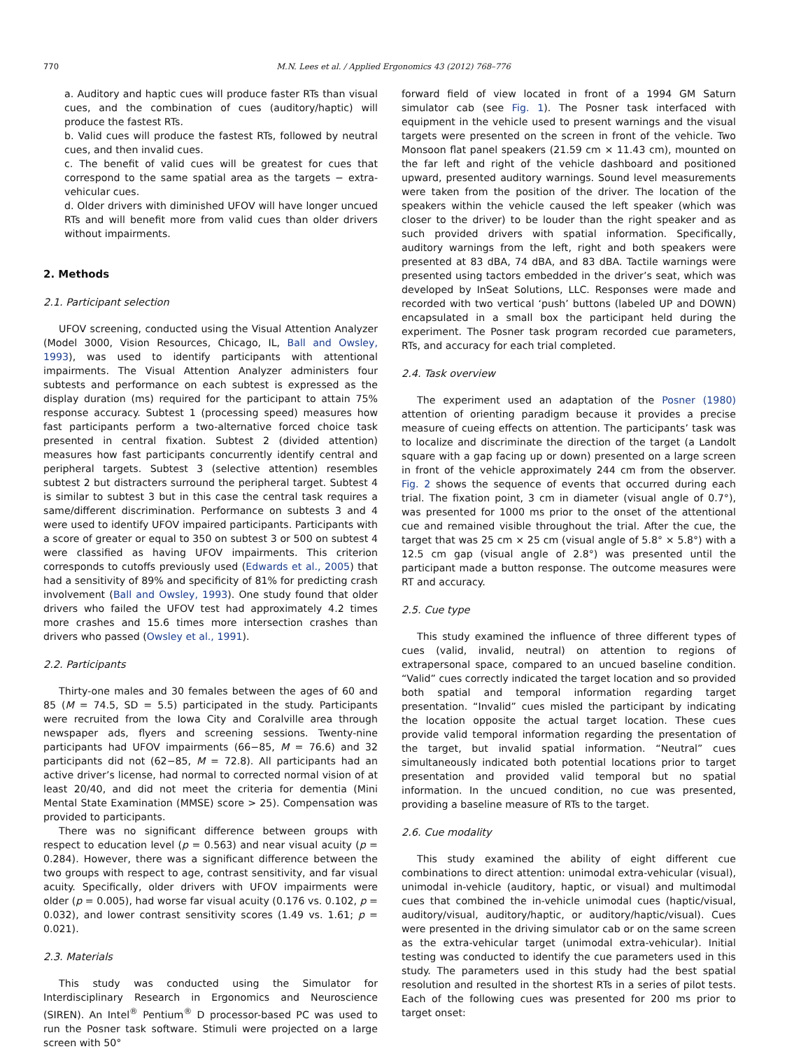770 M.N. Lees et al. / Applied Ergonomics 43 (2012) 768–776
a. Auditory and haptic cues will produce faster RTs than visual cues, and the combination of cues (auditory/haptic) will produce the fastest RTs.
b. Valid cues will produce the fastest RTs, followed by neutral cues, and then invalid cues.
c. The benefit of valid cues will be greatest for cues that correspond to the same spatial area as the targets − extra-vehicular cues.
d. Older drivers with diminished UFOV will have longer uncued RTs and will benefit more from valid cues than older drivers without impairments.
2. Methods
2.1. Participant selection
UFOV screening, conducted using the Visual Attention Analyzer (Model 3000, Vision Resources, Chicago, IL, Ball and Owsley, 1993), was used to identify participants with attentional impairments. The Visual Attention Analyzer administers four subtests and performance on each subtest is expressed as the display duration (ms) required for the participant to attain 75% response accuracy. Subtest 1 (processing speed) measures how fast participants perform a two-alternative forced choice task presented in central fixation. Subtest 2 (divided attention) measures how fast participants concurrently identify central and peripheral targets. Subtest 3 (selective attention) resembles subtest 2 but distracters surround the peripheral target. Subtest 4 is similar to subtest 3 but in this case the central task requires a same/different discrimination. Performance on subtests 3 and 4 were used to identify UFOV impaired participants. Participants with a score of greater or equal to 350 on subtest 3 or 500 on subtest 4 were classified as having UFOV impairments. This criterion corresponds to cutoffs previously used (Edwards et al., 2005) that had a sensitivity of 89% and specificity of 81% for predicting crash involvement (Ball and Owsley, 1993). One study found that older drivers who failed the UFOV test had approximately 4.2 times more crashes and 15.6 times more intersection crashes than drivers who passed (Owsley et al., 1991).
2.2. Participants
Thirty-one males and 30 females between the ages of 60 and 85 (M = 74.5, SD = 5.5) participated in the study. Participants were recruited from the Iowa City and Coralville area through newspaper ads, flyers and screening sessions. Twenty-nine participants had UFOV impairments (66−85, M = 76.6) and 32 participants did not (62−85, M = 72.8). All participants had an active driver’s license, had normal to corrected normal vision of at least 20/40, and did not meet the criteria for dementia (Mini Mental State Examination (MMSE) score > 25). Compensation was provided to participants.
There was no significant difference between groups with respect to education level (p = 0.563) and near visual acuity (p = 0.284). However, there was a significant difference between the two groups with respect to age, contrast sensitivity, and far visual acuity. Specifically, older drivers with UFOV impairments were older (p = 0.005), had worse far visual acuity (0.176 vs. 0.102, p = 0.032), and lower contrast sensitivity scores (1.49 vs. 1.61; p = 0.021).
2.3. Materials
This study was conducted using the Simulator for Interdisciplinary Research in Ergonomics and Neuroscience (SIREN). An Intel<sup>®</sup> Pentium<sup>®</sup> D processor-based PC was used to run the Posner task software. Stimuli were projected on a large screen with 50°
forward field of view located in front of a 1994 GM Saturn simulator cab (see Fig. 1). The Posner task interfaced with equipment in the vehicle used to present warnings and the visual targets were presented on the screen in front of the vehicle. Two Monsoon flat panel speakers (21.59 cm × 11.43 cm), mounted on the far left and right of the vehicle dashboard and positioned upward, presented auditory warnings. Sound level measurements were taken from the position of the driver. The location of the speakers within the vehicle caused the left speaker (which was closer to the driver) to be louder than the right speaker and as such provided drivers with spatial information. Specifically, auditory warnings from the left, right and both speakers were presented at 83 dBA, 74 dBA, and 83 dBA. Tactile warnings were presented using tactors embedded in the driver’s seat, which was developed by InSeat Solutions, LLC. Responses were made and recorded with two vertical ‘push’ buttons (labeled UP and DOWN) encapsulated in a small box the participant held during the experiment. The Posner task program recorded cue parameters, RTs, and accuracy for each trial completed.
2.4. Task overview
The experiment used an adaptation of the Posner (1980) attention of orienting paradigm because it provides a precise measure of cueing effects on attention. The participants’ task was to localize and discriminate the direction of the target (a Landolt square with a gap facing up or down) presented on a large screen in front of the vehicle approximately 244 cm from the observer. Fig. 2 shows the sequence of events that occurred during each trial. The fixation point, 3 cm in diameter (visual angle of 0.7°), was presented for 1000 ms prior to the onset of the attentional cue and remained visible throughout the trial. After the cue, the target that was 25 cm × 25 cm (visual angle of 5.8° × 5.8°) with a 12.5 cm gap (visual angle of 2.8°) was presented until the participant made a button response. The outcome measures were RT and accuracy.
2.5. Cue type
This study examined the influence of three different types of cues (valid, invalid, neutral) on attention to regions of extrapersonal space, compared to an uncued baseline condition. “Valid” cues correctly indicated the target location and so provided both spatial and temporal information regarding target presentation. “Invalid” cues misled the participant by indicating the location opposite the actual target location. These cues provide valid temporal information regarding the presentation of the target, but invalid spatial information. “Neutral” cues simultaneously indicated both potential locations prior to target presentation and provided valid temporal but no spatial information. In the uncued condition, no cue was presented, providing a baseline measure of RTs to the target.
2.6. Cue modality
This study examined the ability of eight different cue combinations to direct attention: unimodal extra-vehicular (visual), unimodal in-vehicle (auditory, haptic, or visual) and multimodal cues that combined the in-vehicle unimodal cues (haptic/visual, auditory/visual, auditory/haptic, or auditory/haptic/visual). Cues were presented in the driving simulator cab or on the same screen as the extra-vehicular target (unimodal extra-vehicular). Initial testing was conducted to identify the cue parameters used in this study. The parameters used in this study had the best spatial resolution and resulted in the shortest RTs in a series of pilot tests. Each of the following cues was presented for 200 ms prior to target onset: